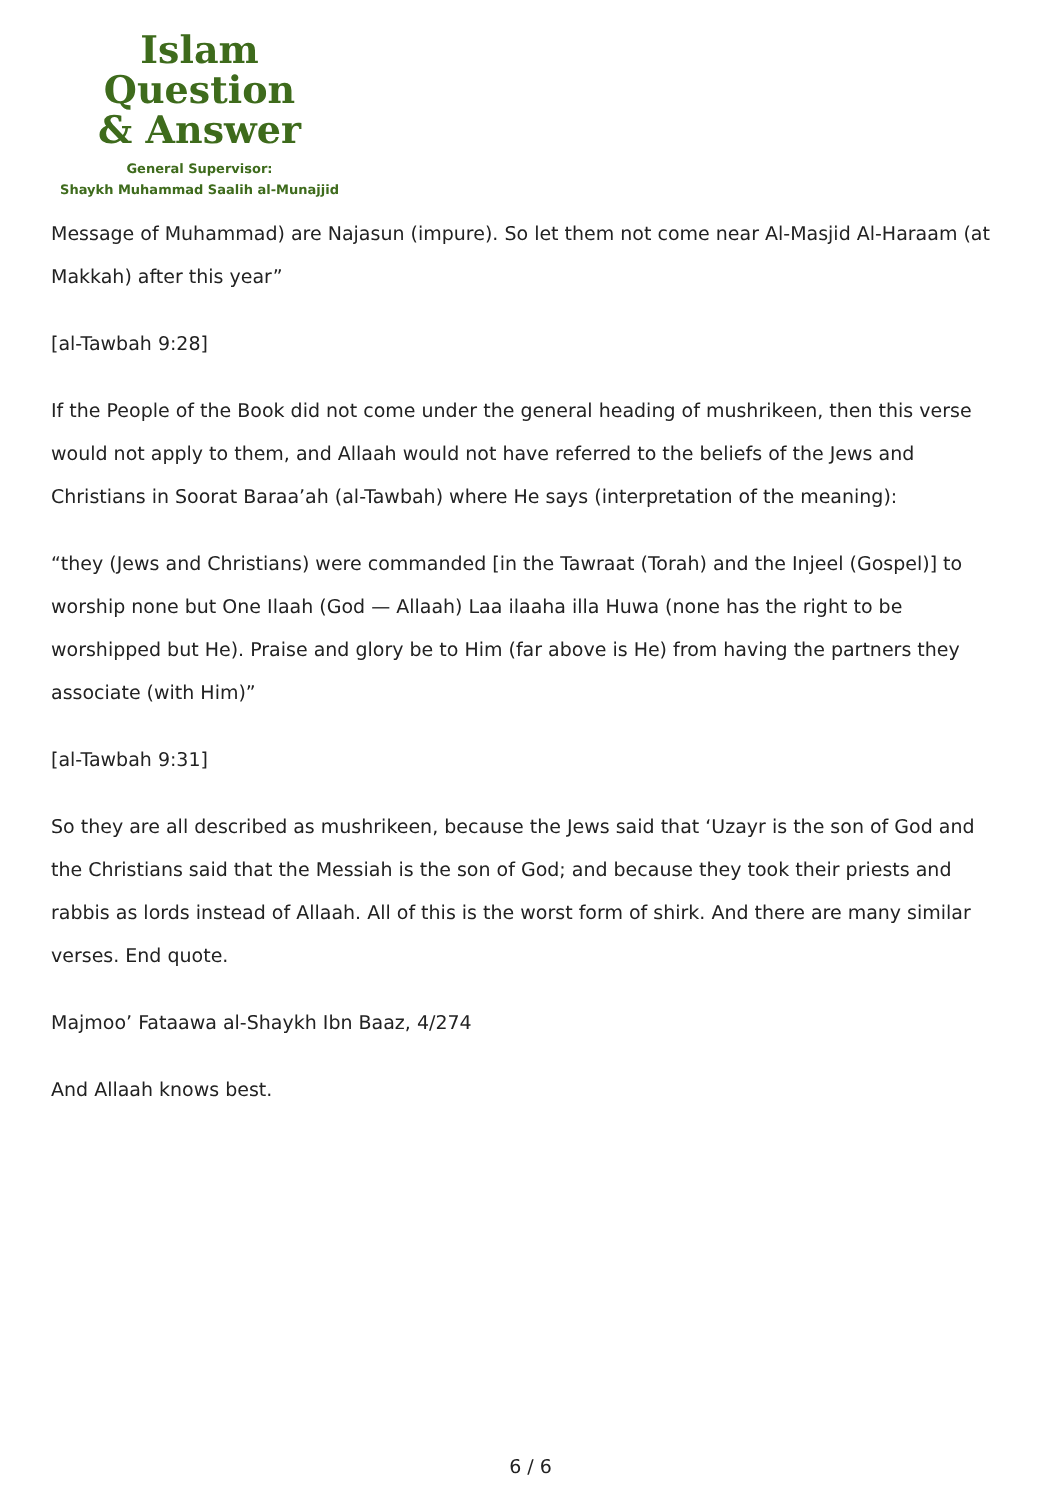Islam Question
& Answer
General Supervisor:
Shaykh Muhammad Saalih al-Munajjid
Message of Muhammad) are Najasun (impure). So let them not come near Al-Masjid Al-Haraam (at Makkah) after this year”
[al-Tawbah 9:28]
If the People of the Book did not come under the general heading of mushrikeen, then this verse would not apply to them, and Allaah would not have referred to the beliefs of the Jews and Christians in Soorat Baraa’ah (al-Tawbah) where He says (interpretation of the meaning):
“they (Jews and Christians) were commanded [in the Tawraat (Torah) and the Injeel (Gospel)] to worship none but One Ilaah (God — Allaah) Laa ilaaha illa Huwa (none has the right to be worshipped but He). Praise and glory be to Him (far above is He) from having the partners they associate (with Him)”
[al-Tawbah 9:31]
So they are all described as mushrikeen, because the Jews said that ‘Uzayr is the son of God and the Christians said that the Messiah is the son of God; and because they took their priests and rabbis as lords instead of Allaah. All of this is the worst form of shirk. And there are many similar verses. End quote.
Majmoo’ Fataawa al-Shaykh Ibn Baaz, 4/274
And Allaah knows best.
6 / 6